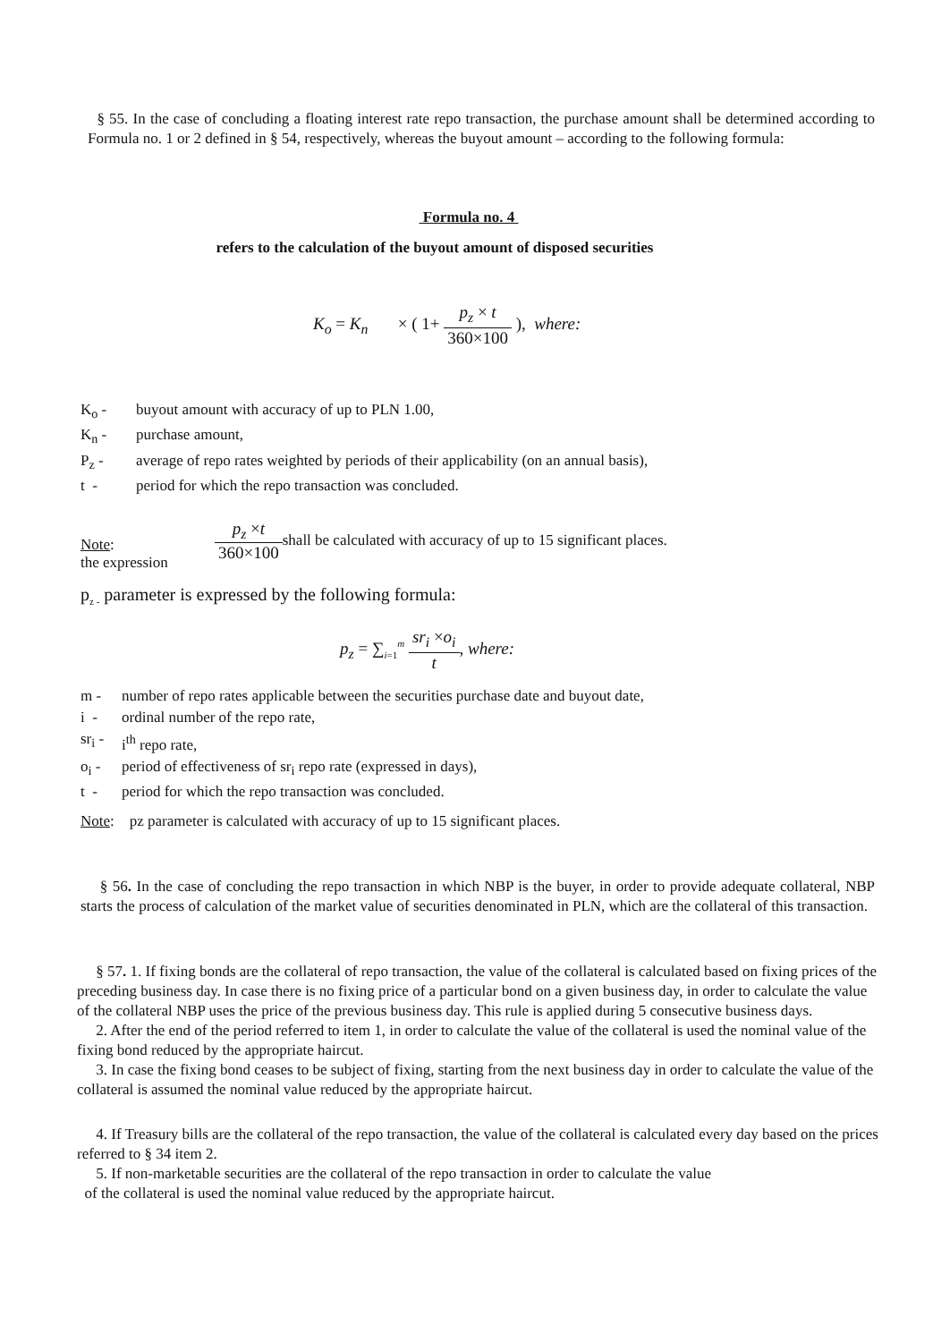§ 55. In the case of concluding a floating interest rate repo transaction, the purchase amount shall be determined according to Formula no. 1 or 2 defined in § 54, respectively, whereas the buyout amount – according to the following formula:
Formula no. 4
refers to the calculation of the buyout amount of disposed securities
K<sub>o</sub> = K<sub>n</sub> × ( 1+ p<sub>z</sub> × t 360×100 ), where:
K<sub>o</sub> - buyout amount with accuracy of up to PLN 1.00,
K<sub>n</sub> - purchase amount,
P<sub>z</sub> - average of repo rates weighted by periods of their applicability (on an annual basis),
t - period for which the repo transaction was concluded.
Note:
the expression
p<sub>z</sub> ×t 360×100 shall be calculated with accuracy of up to 15 significant places.
p<sub>z -</sub> parameter is expressed by the following formula:
p<sub>z</sub> = ∑<sub>i=1</sub><sup>m</sup> sr<sub>i</sub> ×o<sub>i</sub> t, where:
m - number of repo rates applicable between the securities purchase date and buyout date,
i - ordinal number of the repo rate,
sr<sub>i</sub> - i<sup>th</sup> repo rate,
o<sub>i</sub> - period of effectiveness of sr<sub>i</sub> repo rate (expressed in days),
t - period for which the repo transaction was concluded.
Note: pz parameter is calculated with accuracy of up to 15 significant places.
§ 56. In the case of concluding the repo transaction in which NBP is the buyer, in order to provide adequate collateral, NBP starts the process of calculation of the market value of securities denominated in PLN, which are the collateral of this transaction.
§ 57. 1. If fixing bonds are the collateral of repo transaction, the value of the collateral is calculated based on fixing prices of the preceding business day. In case there is no fixing price of a particular bond on a given business day, in order to calculate the value of the collateral NBP uses the price of the previous business day. This rule is applied during 5 consecutive business days.
2. After the end of the period referred to item 1, in order to calculate the value of the collateral is used the nominal value of the fixing bond reduced by the appropriate haircut.
3. In case the fixing bond ceases to be subject of fixing, starting from the next business day in order to calculate the value of the collateral is assumed the nominal value reduced by the appropriate haircut.
4. If Treasury bills are the collateral of the repo transaction, the value of the collateral is calculated every day based on the prices referred to § 34 item 2.
5. If non-marketable securities are the collateral of the repo transaction in order to calculate the value
of the collateral is used the nominal value reduced by the appropriate haircut.